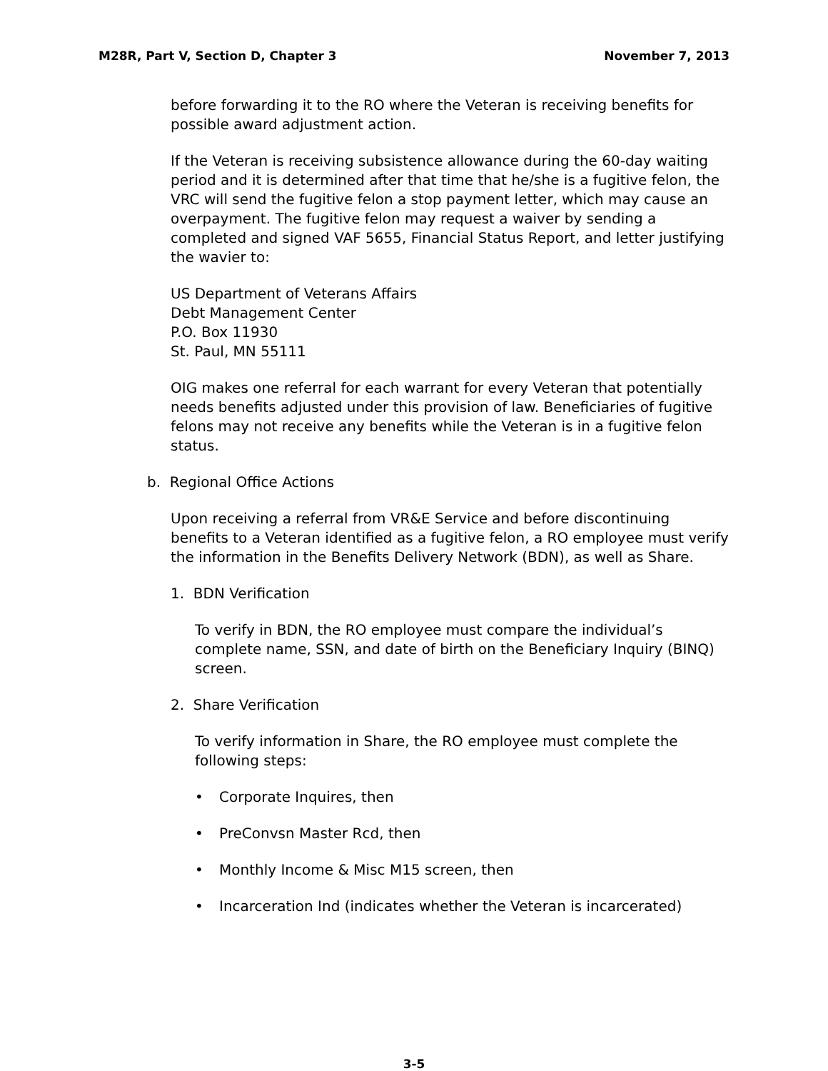M28R, Part V, Section D, Chapter 3 November 7, 2013
before forwarding it to the RO where the Veteran is receiving benefits for possible award adjustment action.
If the Veteran is receiving subsistence allowance during the 60-day waiting period and it is determined after that time that he/she is a fugitive felon, the VRC will send the fugitive felon a stop payment letter, which may cause an overpayment. The fugitive felon may request a waiver by sending a completed and signed VAF 5655, Financial Status Report, and letter justifying the wavier to:
US Department of Veterans Affairs
Debt Management Center
P.O. Box 11930
St. Paul, MN 55111
OIG makes one referral for each warrant for every Veteran that potentially needs benefits adjusted under this provision of law. Beneficiaries of fugitive felons may not receive any benefits while the Veteran is in a fugitive felon status.
b. Regional Office Actions
Upon receiving a referral from VR&E Service and before discontinuing benefits to a Veteran identified as a fugitive felon, a RO employee must verify the information in the Benefits Delivery Network (BDN), as well as Share.
1. BDN Verification
To verify in BDN, the RO employee must compare the individual’s complete name, SSN, and date of birth on the Beneficiary Inquiry (BINQ) screen.
2. Share Verification
To verify information in Share, the RO employee must complete the following steps:
• Corporate Inquires, then
• PreConvsn Master Rcd, then
• Monthly Income & Misc M15 screen, then
• Incarceration Ind (indicates whether the Veteran is incarcerated)
3-5